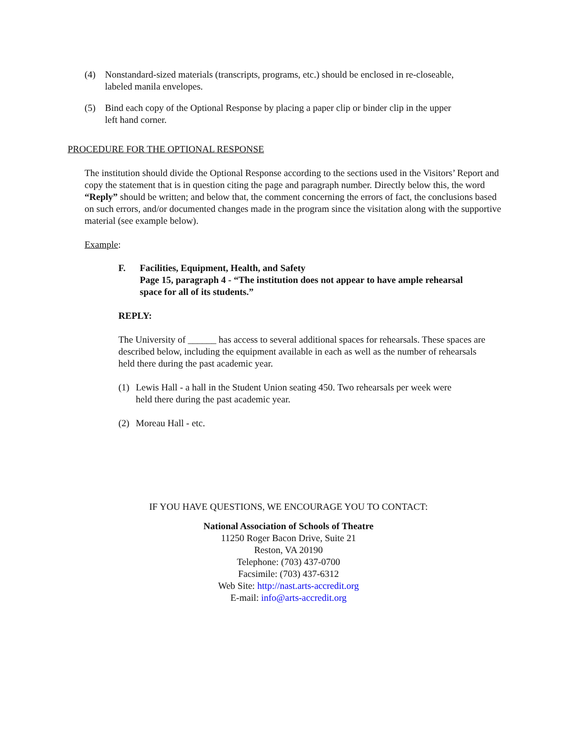(4) Nonstandard-sized materials (transcripts, programs, etc.) should be enclosed in re-closeable, labeled manila envelopes.
(5) Bind each copy of the Optional Response by placing a paper clip or binder clip in the upper left hand corner.
PROCEDURE FOR THE OPTIONAL RESPONSE
The institution should divide the Optional Response according to the sections used in the Visitors’ Report and copy the statement that is in question citing the page and paragraph number. Directly below this, the word “Reply” should be written; and below that, the comment concerning the errors of fact, the conclusions based on such errors, and/or documented changes made in the program since the visitation along with the supportive material (see example below).
Example:
F. Facilities, Equipment, Health, and Safety
Page 15, paragraph 4 - “The institution does not appear to have ample rehearsal space for all of its students.”
REPLY:
The University of ______ has access to several additional spaces for rehearsals. These spaces are described below, including the equipment available in each as well as the number of rehearsals held there during the past academic year.
(1) Lewis Hall - a hall in the Student Union seating 450. Two rehearsals per week were held there during the past academic year.
(2) Moreau Hall - etc.
IF YOU HAVE QUESTIONS, WE ENCOURAGE YOU TO CONTACT:
National Association of Schools of Theatre
11250 Roger Bacon Drive, Suite 21
Reston, VA 20190
Telephone: (703) 437-0700
Facsimile: (703) 437-6312
Web Site: http://nast.arts-accredit.org
E-mail: info@arts-accredit.org